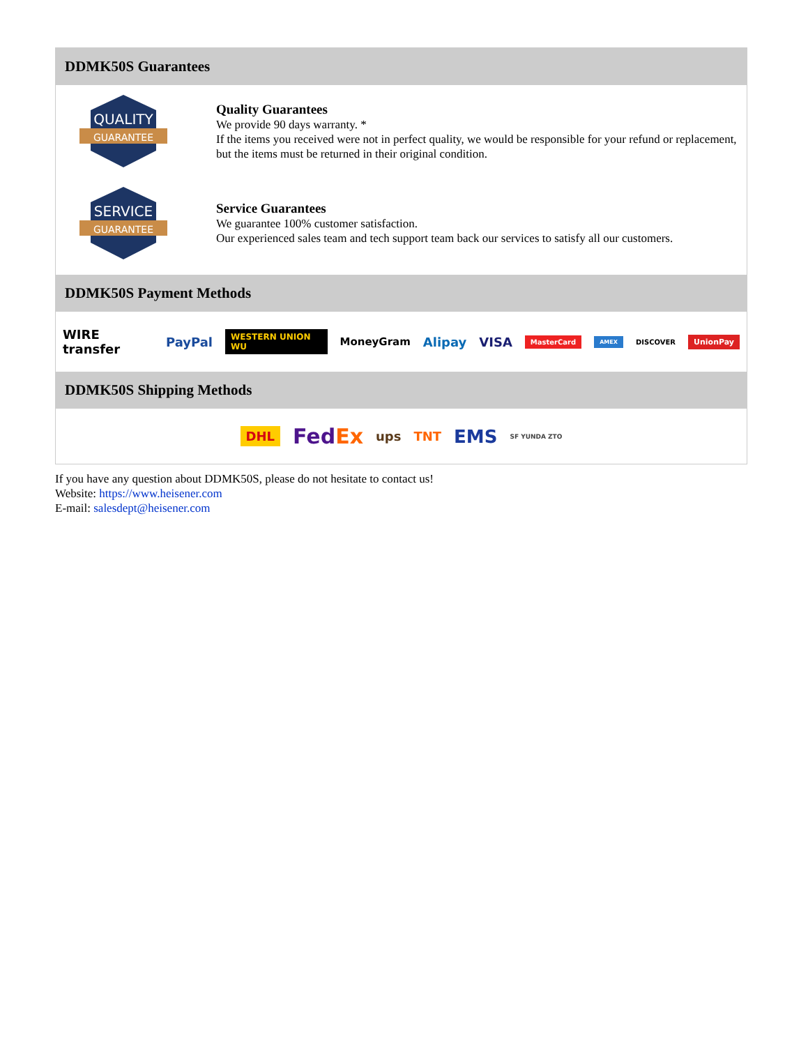DDMK50S Guarantees
QUALITY
GUARANTEE
Quality Guarantees
We provide 90 days warranty. *
If the items you received were not in perfect quality, we would be responsible for your refund or replacement, but the items must be returned in their original condition.
SERVICE
GUARANTEE
Service Guarantees
We guarantee 100% customer satisfaction.
Our experienced sales team and tech support team back our services to satisfy all our customers.
DDMK50S Payment Methods
WIRE transfer PayPal WESTERN UNION WU MoneyGram Alipay VISA MasterCard AMEX DISCOVER UnionPay
DDMK50S Shipping Methods
DHL FedEx ups TNT EMS SF YUNDA ZTO
If you have any question about DDMK50S, please do not hesitate to contact us!
Website: https://www.heisener.com
E-mail: salesdept@heisener.com